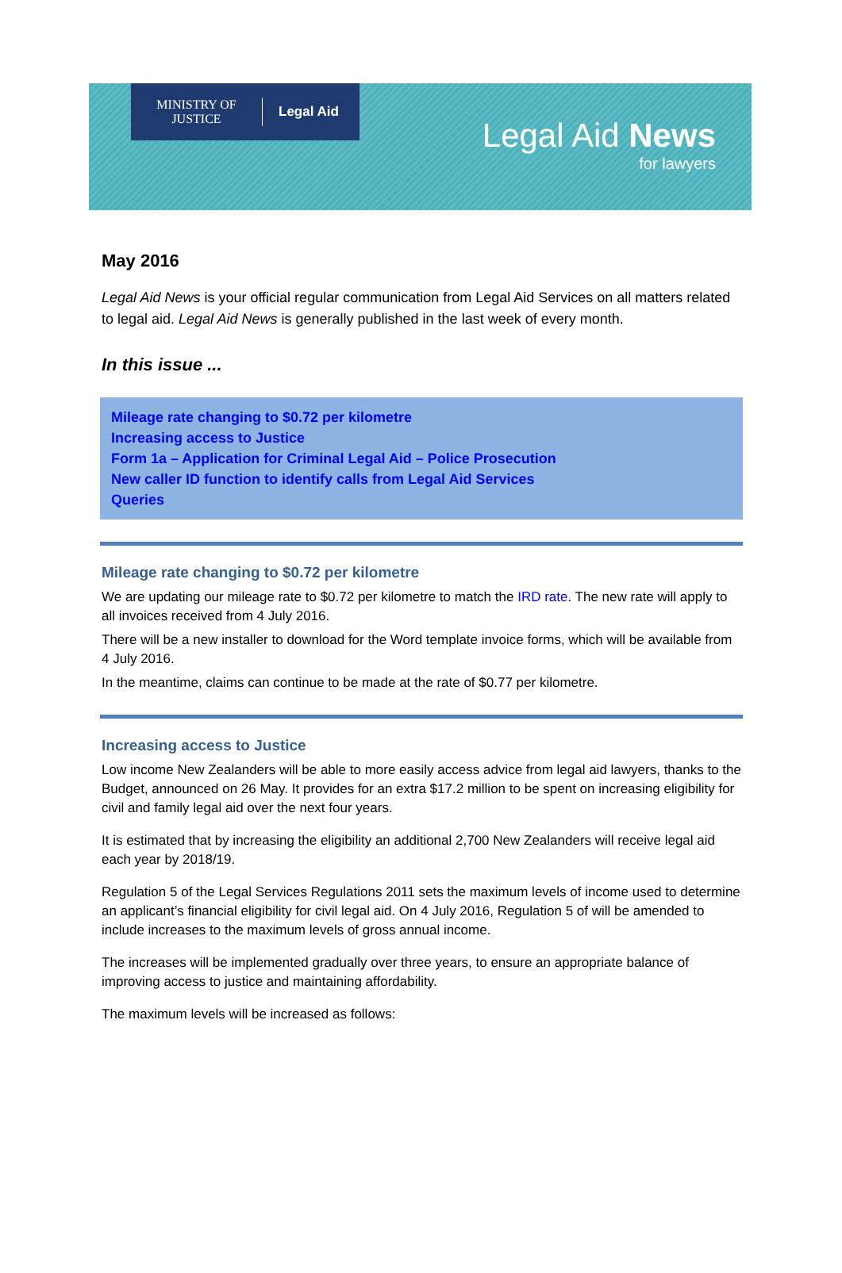MINISTRY OF JUSTICE
Legal Aid
Legal Aid News
for lawyers
May 2016
Legal Aid News is your official regular communication from Legal Aid Services on all matters related to legal aid. Legal Aid News is generally published in the last week of every month.
In this issue ...
Mileage rate changing to $0.72 per kilometre
Increasing access to Justice
Form 1a – Application for Criminal Legal Aid – Police Prosecution
New caller ID function to identify calls from Legal Aid Services
Queries
Mileage rate changing to $0.72 per kilometre
We are updating our mileage rate to $0.72 per kilometre to match the IRD rate. The new rate will apply to all invoices received from 4 July 2016.
There will be a new installer to download for the Word template invoice forms, which will be available from 4 July 2016.
In the meantime, claims can continue to be made at the rate of $0.77 per kilometre.
Increasing access to Justice
Low income New Zealanders will be able to more easily access advice from legal aid lawyers, thanks to the Budget, announced on 26 May. It provides for an extra $17.2 million to be spent on increasing eligibility for civil and family legal aid over the next four years.
It is estimated that by increasing the eligibility an additional 2,700 New Zealanders will receive legal aid each year by 2018/19.
Regulation 5 of the Legal Services Regulations 2011 sets the maximum levels of income used to determine an applicant’s financial eligibility for civil legal aid. On 4 July 2016, Regulation 5 of will be amended to include increases to the maximum levels of gross annual income.
The increases will be implemented gradually over three years, to ensure an appropriate balance of improving access to justice and maintaining affordability.
The maximum levels will be increased as follows: